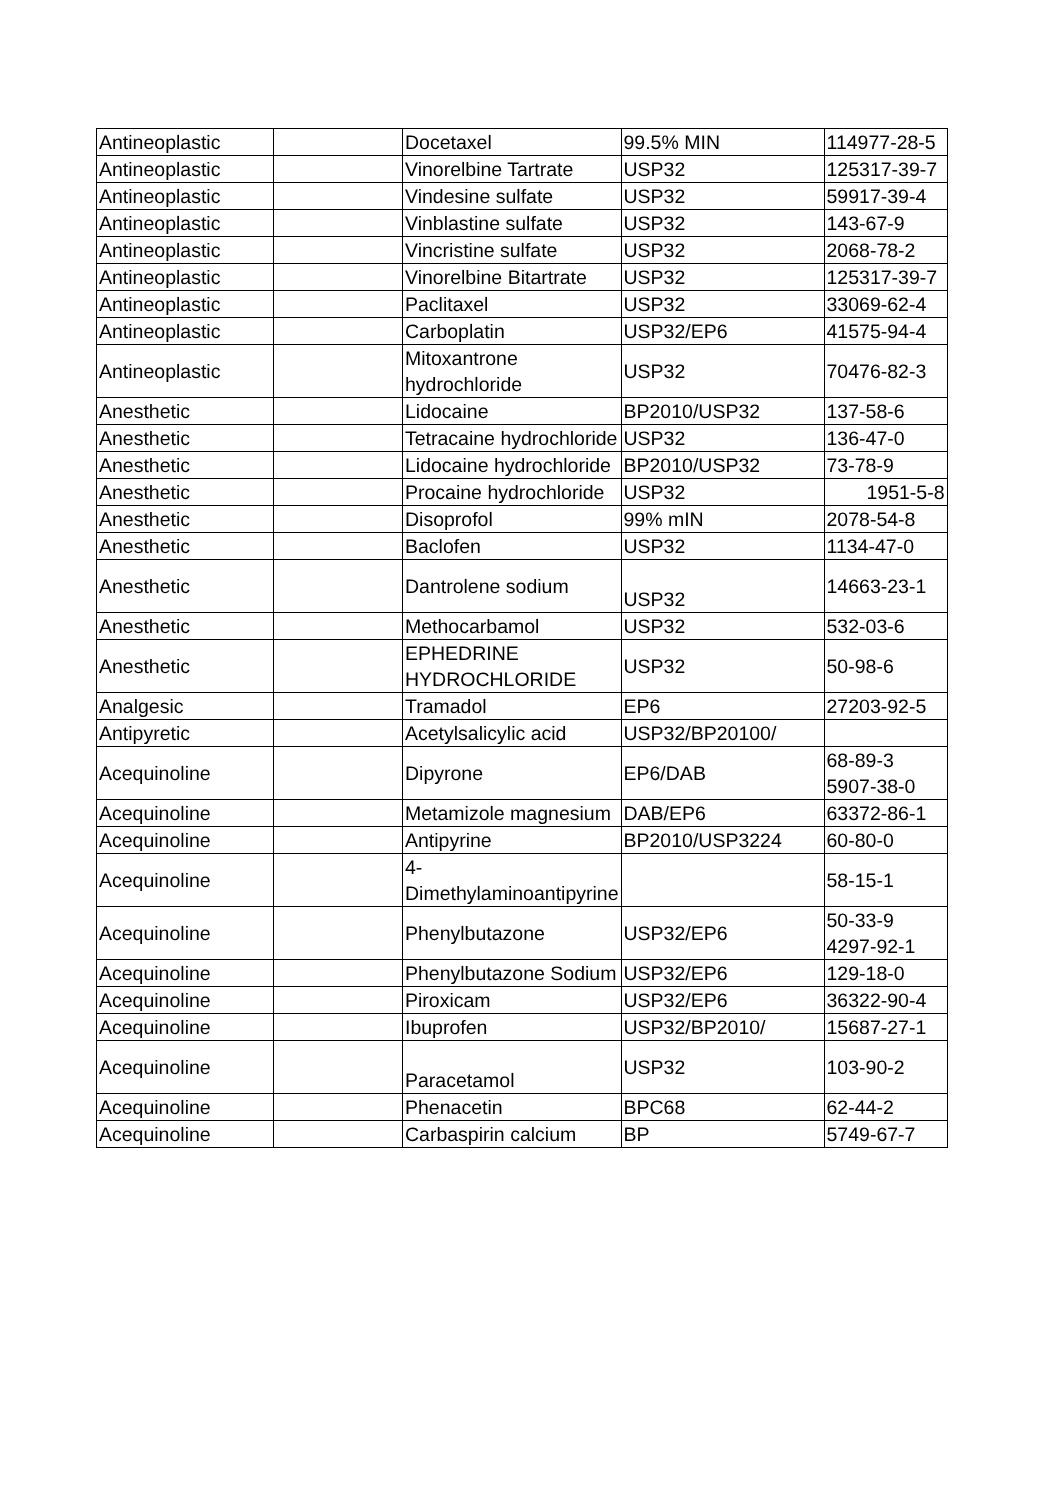| Antineoplastic | | Docetaxel | 99.5% MIN | 114977-28-5 |
| Antineoplastic | | Vinorelbine Tartrate | USP32 | 125317-39-7 |
| Antineoplastic | | Vindesine sulfate | USP32 | 59917-39-4 |
| Antineoplastic | | Vinblastine sulfate | USP32 | 143-67-9 |
| Antineoplastic | | Vincristine sulfate | USP32 | 2068-78-2 |
| Antineoplastic | | Vinorelbine Bitartrate | USP32 | 125317-39-7 |
| Antineoplastic | | Paclitaxel | USP32 | 33069-62-4 |
| Antineoplastic | | Carboplatin | USP32/EP6 | 41575-94-4 |
| Antineoplastic | | Mitoxantrone hydrochloride | USP32 | 70476-82-3 |
| Anesthetic | | Lidocaine | BP2010/USP32 | 137-58-6 |
| Anesthetic | | Tetracaine hydrochloride | USP32 | 136-47-0 |
| Anesthetic | | Lidocaine hydrochloride | BP2010/USP32 | 73-78-9 |
| Anesthetic | | Procaine hydrochloride | USP32 | 1951-5-8 |
| Anesthetic | | Disoprofol | 99% mIN | 2078-54-8 |
| Anesthetic | | Baclofen | USP32 | 1134-47-0 |
| Anesthetic | | Dantrolene sodium | USP32 | 14663-23-1 |
| Anesthetic | | Methocarbamol | USP32 | 532-03-6 |
| Anesthetic | | EPHEDRINE HYDROCHLORIDE | USP32 | 50-98-6 |
| Analgesic | | Tramadol | EP6 | 27203-92-5 |
| Antipyretic | | Acetylsalicylic acid | USP32/BP20100/ | |
| Acequinoline | | Dipyrone | EP6/DAB | 68-89-3 5907-38-0 |
| Acequinoline | | Metamizole magnesium | DAB/EP6 | 63372-86-1 |
| Acequinoline | | Antipyrine | BP2010/USP3224 | 60-80-0 |
| Acequinoline | | 4-Dimethylaminoantipyrine | | 58-15-1 |
| Acequinoline | | Phenylbutazone | USP32/EP6 | 50-33-9 4297-92-1 |
| Acequinoline | | Phenylbutazone Sodium | USP32/EP6 | 129-18-0 |
| Acequinoline | | Piroxicam | USP32/EP6 | 36322-90-4 |
| Acequinoline | | Ibuprofen | USP32/BP2010/ | 15687-27-1 |
| Acequinoline | | Paracetamol | USP32 | 103-90-2 |
| Acequinoline | | Phenacetin | BPC68 | 62-44-2 |
| Acequinoline | | Carbaspirin calcium | BP | 5749-67-7 |